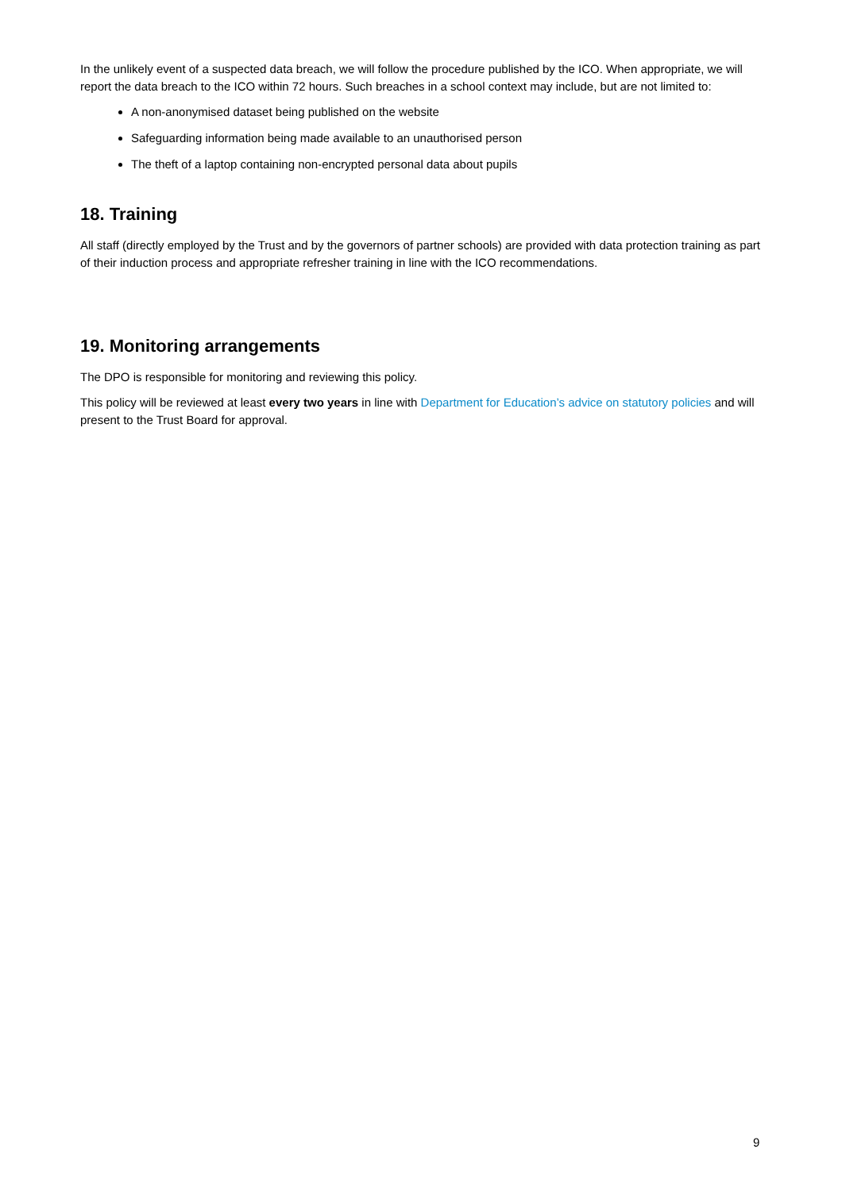In the unlikely event of a suspected data breach, we will follow the procedure published by the ICO. When appropriate, we will report the data breach to the ICO within 72 hours. Such breaches in a school context may include, but are not limited to:
A non-anonymised dataset being published on the website
Safeguarding information being made available to an unauthorised person
The theft of a laptop containing non-encrypted personal data about pupils
18. Training
All staff (directly employed by the Trust and by the governors of partner schools) are provided with data protection training as part of their induction process and appropriate refresher training in line with the ICO recommendations.
19. Monitoring arrangements
The DPO is responsible for monitoring and reviewing this policy.
This policy will be reviewed at least every two years in line with Department for Education’s advice on statutory policies and will present to the Trust Board for approval.
9